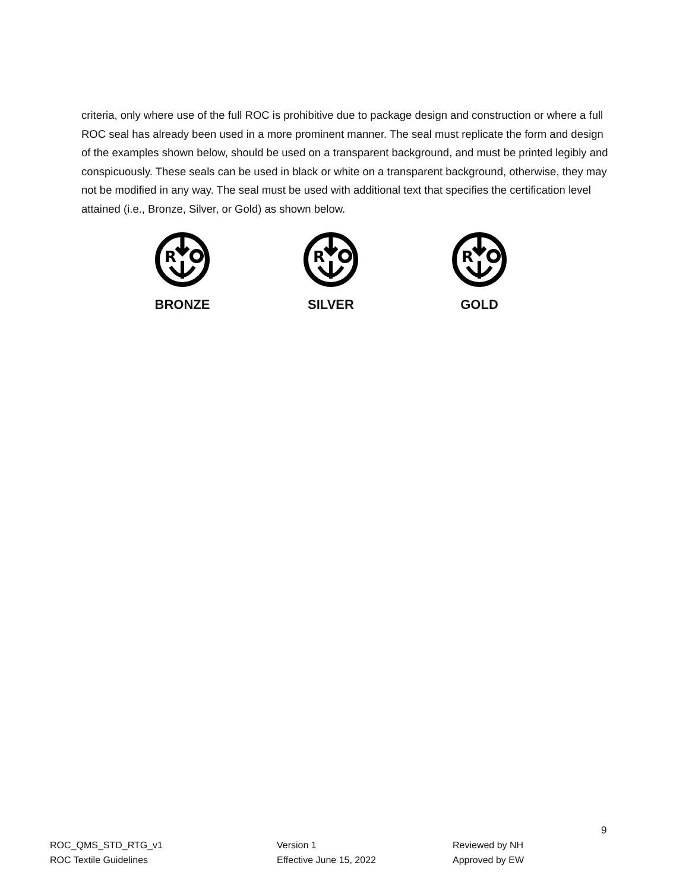criteria, only where use of the full ROC is prohibitive due to package design and construction or where a full ROC seal has already been used in a more prominent manner. The seal must replicate the form and design of the examples shown below, should be used on a transparent background, and must be printed legibly and conspicuously. These seals can be used in black or white on a transparent background, otherwise, they may not be modified in any way. The seal must be used with additional text that specifies the certification level attained (i.e., Bronze, Silver, or Gold) as shown below.
R
BRONZE
R
SILVER
R
GOLD
9
ROC_QMS_STD_RTG_v1
ROC Textile Guidelines
Version 1
Effective June 15, 2022
Reviewed by NH
Approved by EW